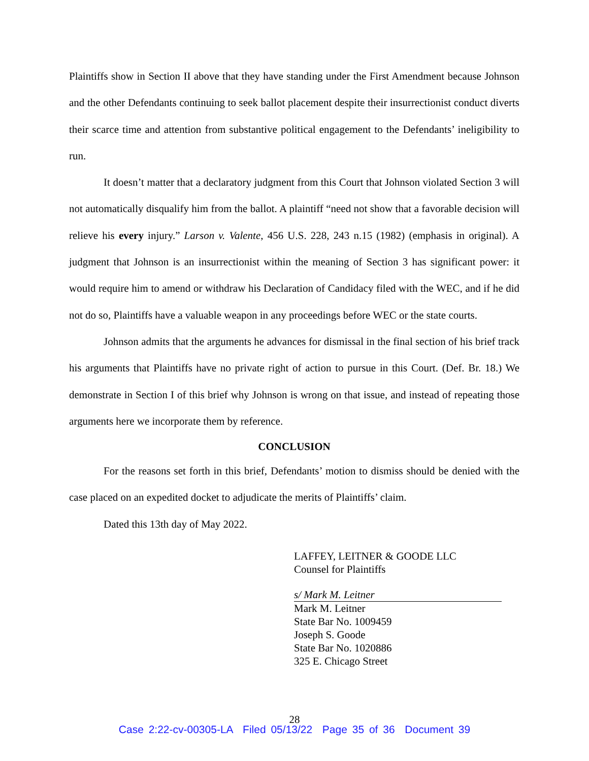Plaintiffs show in Section II above that they have standing under the First Amendment because Johnson and the other Defendants continuing to seek ballot placement despite their insurrectionist conduct diverts their scarce time and attention from substantive political engagement to the Defendants’ ineligibility to run.
It doesn’t matter that a declaratory judgment from this Court that Johnson violated Section 3 will not automatically disqualify him from the ballot. A plaintiff “need not show that a favorable decision will relieve his every injury.” Larson v. Valente, 456 U.S. 228, 243 n.15 (1982) (emphasis in original). A judgment that Johnson is an insurrectionist within the meaning of Section 3 has significant power: it would require him to amend or withdraw his Declaration of Candidacy filed with the WEC, and if he did not do so, Plaintiffs have a valuable weapon in any proceedings before WEC or the state courts.
Johnson admits that the arguments he advances for dismissal in the final section of his brief track his arguments that Plaintiffs have no private right of action to pursue in this Court. (Def. Br. 18.) We demonstrate in Section I of this brief why Johnson is wrong on that issue, and instead of repeating those arguments here we incorporate them by reference.
CONCLUSION
For the reasons set forth in this brief, Defendants’ motion to dismiss should be denied with the case placed on an expedited docket to adjudicate the merits of Plaintiffs’ claim.
Dated this 13th day of May 2022.
LAFFEY, LEITNER & GOODE LLC
Counsel for Plaintiffs
s/ Mark M. Leitner
Mark M. Leitner
State Bar No. 1009459
Joseph S. Goode
State Bar No. 1020886
325 E. Chicago Street
28
Case 2:22-cv-00305-LA Filed 05/13/22 Page 35 of 36 Document 39